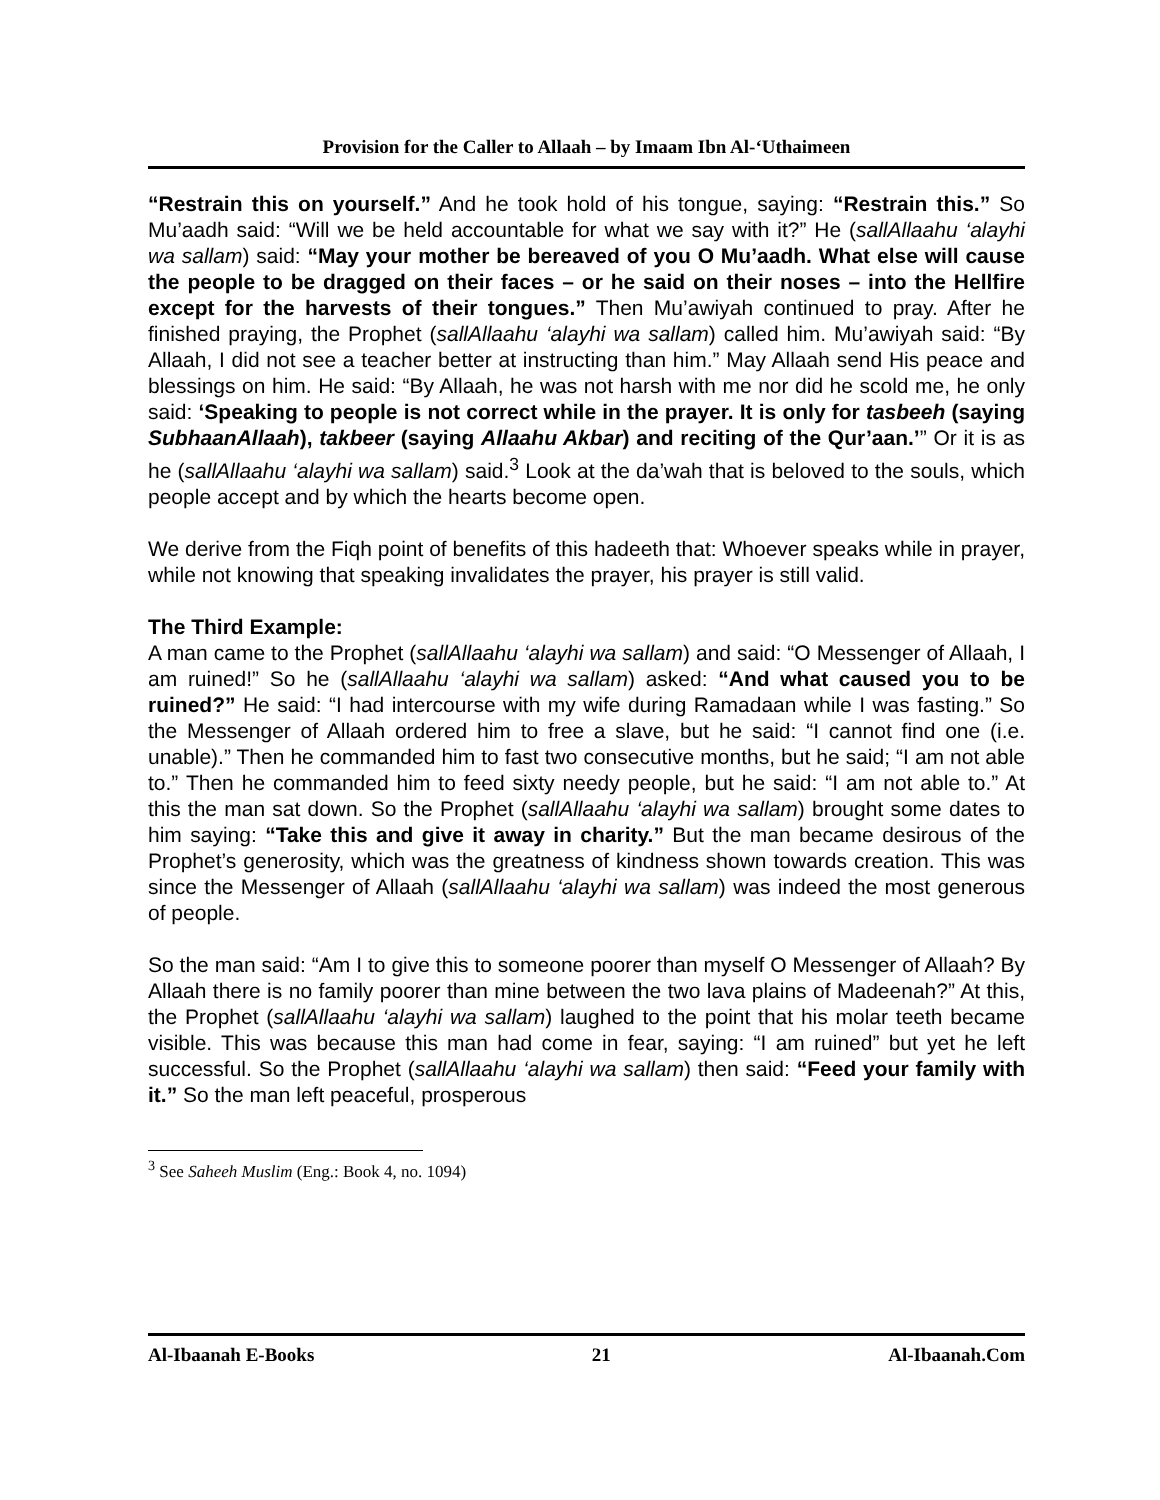Provision for the Caller to Allaah – by Imaam Ibn Al-‘Uthaimeen
“Restrain this on yourself.” And he took hold of his tongue, saying: “Restrain this.” So Mu’aadh said: “Will we be held accountable for what we say with it?” He (sallAllaahu ‘alayhi wa sallam) said: “May your mother be bereaved of you O Mu’aadh. What else will cause the people to be dragged on their faces – or he said on their noses – into the Hellfire except for the harvests of their tongues.” Then Mu’awiyah continued to pray. After he finished praying, the Prophet (sallAllaahu ‘alayhi wa sallam) called him. Mu’awiyah said: “By Allaah, I did not see a teacher better at instructing than him.” May Allaah send His peace and blessings on him. He said: “By Allaah, he was not harsh with me nor did he scold me, he only said: ‘Speaking to people is not correct while in the prayer. It is only for tasbeeh (saying SubhaanAllaah), takbeer (saying Allaahu Akbar) and reciting of the Qur’aan.’” Or it is as he (sallAllaahu ‘alayhi wa sallam) said.<sup>3</sup> Look at the da’wah that is beloved to the souls, which people accept and by which the hearts become open.
We derive from the Fiqh point of benefits of this hadeeth that: Whoever speaks while in prayer, while not knowing that speaking invalidates the prayer, his prayer is still valid.
The Third Example:
A man came to the Prophet (sallAllaahu ‘alayhi wa sallam) and said: “O Messenger of Allaah, I am ruined!” So he (sallAllaahu ‘alayhi wa sallam) asked: “And what caused you to be ruined?” He said: “I had intercourse with my wife during Ramadaan while I was fasting.” So the Messenger of Allaah ordered him to free a slave, but he said: “I cannot find one (i.e. unable).” Then he commanded him to fast two consecutive months, but he said; “I am not able to.” Then he commanded him to feed sixty needy people, but he said: “I am not able to.” At this the man sat down. So the Prophet (sallAllaahu ‘alayhi wa sallam) brought some dates to him saying: “Take this and give it away in charity.” But the man became desirous of the Prophet’s generosity, which was the greatness of kindness shown towards creation. This was since the Messenger of Allaah (sallAllaahu ‘alayhi wa sallam) was indeed the most generous of people.
So the man said: “Am I to give this to someone poorer than myself O Messenger of Allaah? By Allaah there is no family poorer than mine between the two lava plains of Madeenah?” At this, the Prophet (sallAllaahu ‘alayhi wa sallam) laughed to the point that his molar teeth became visible. This was because this man had come in fear, saying: “I am ruined” but yet he left successful. So the Prophet (sallAllaahu ‘alayhi wa sallam) then said: “Feed your family with it.” So the man left peaceful, prosperous
<sup>3</sup> See Saheeh Muslim (Eng.: Book 4, no. 1094)
Al-Ibaanah E-Books 21 Al-Ibaanah.Com